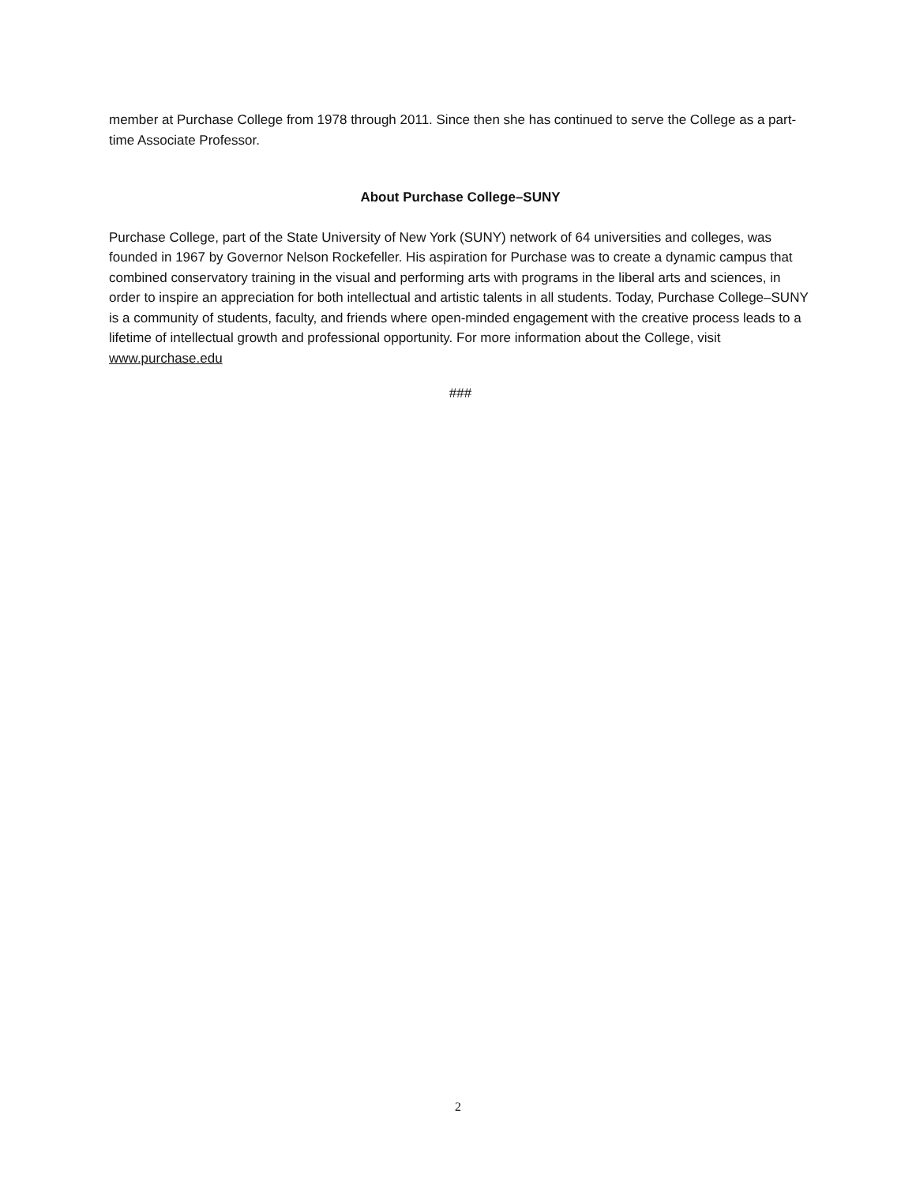member at Purchase College from 1978 through 2011. Since then she has continued to serve the College as a part-time Associate Professor.
About Purchase College–SUNY
Purchase College, part of the State University of New York (SUNY) network of 64 universities and colleges, was founded in 1967 by Governor Nelson Rockefeller. His aspiration for Purchase was to create a dynamic campus that combined conservatory training in the visual and performing arts with programs in the liberal arts and sciences, in order to inspire an appreciation for both intellectual and artistic talents in all students. Today, Purchase College–SUNY is a community of students, faculty, and friends where open-minded engagement with the creative process leads to a lifetime of intellectual growth and professional opportunity. For more information about the College, visit www.purchase.edu
###
2